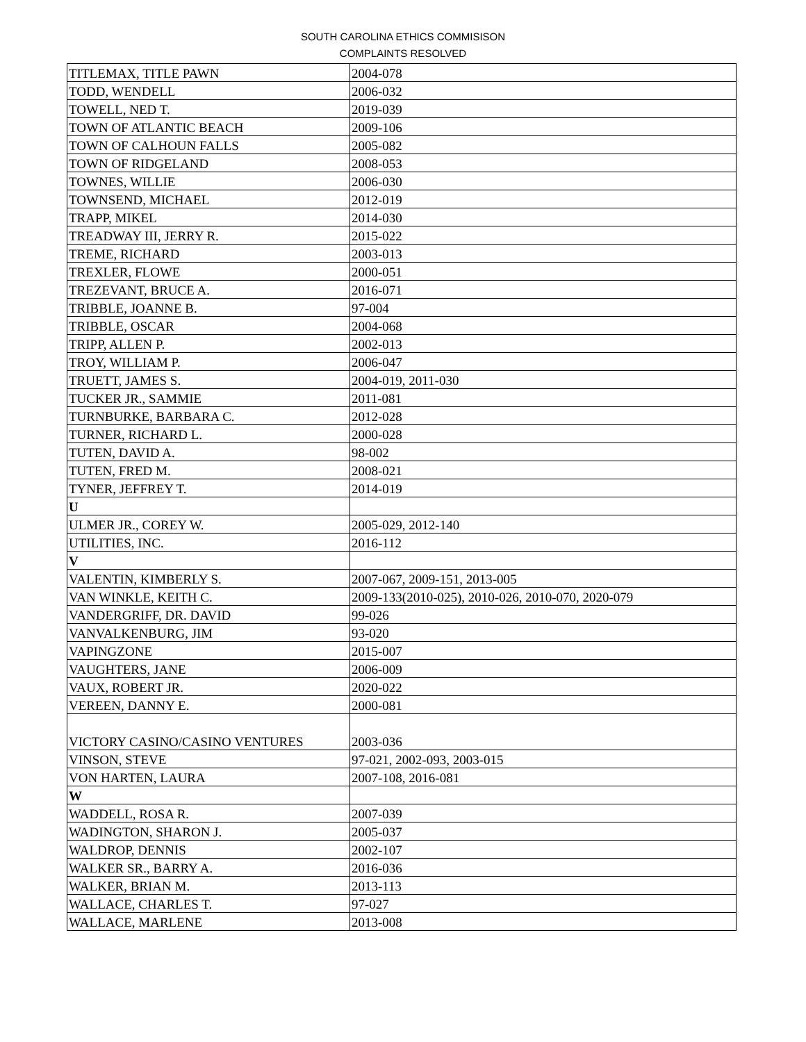SOUTH CAROLINA ETHICS COMMISISON
COMPLAINTS RESOLVED
| TITLEMAX, TITLE PAWN | 2004-078 |
| TODD, WENDELL | 2006-032 |
| TOWELL, NED T. | 2019-039 |
| TOWN OF ATLANTIC BEACH | 2009-106 |
| TOWN OF CALHOUN FALLS | 2005-082 |
| TOWN OF RIDGELAND | 2008-053 |
| TOWNES, WILLIE | 2006-030 |
| TOWNSEND, MICHAEL | 2012-019 |
| TRAPP, MIKEL | 2014-030 |
| TREADWAY III, JERRY R. | 2015-022 |
| TREME, RICHARD | 2003-013 |
| TREXLER, FLOWE | 2000-051 |
| TREZEVANT, BRUCE A. | 2016-071 |
| TRIBBLE, JOANNE B. | 97-004 |
| TRIBBLE, OSCAR | 2004-068 |
| TRIPP, ALLEN P. | 2002-013 |
| TROY, WILLIAM P. | 2006-047 |
| TRUETT, JAMES S. | 2004-019, 2011-030 |
| TUCKER JR., SAMMIE | 2011-081 |
| TURNBURKE, BARBARA C. | 2012-028 |
| TURNER, RICHARD L. | 2000-028 |
| TUTEN, DAVID A. | 98-002 |
| TUTEN, FRED M. | 2008-021 |
| TYNER, JEFFREY T. | 2014-019 |
| U | |
| ULMER JR., COREY W. | 2005-029, 2012-140 |
| UTILITIES, INC. | 2016-112 |
| V | |
| VALENTIN, KIMBERLY S. | 2007-067, 2009-151, 2013-005 |
| VAN WINKLE, KEITH C. | 2009-133(2010-025), 2010-026, 2010-070, 2020-079 |
| VANDERGRIFF, DR. DAVID | 99-026 |
| VANVALKENBURG, JIM | 93-020 |
| VAPINGZONE | 2015-007 |
| VAUGHTERS, JANE | 2006-009 |
| VAUX, ROBERT JR. | 2020-022 |
| VEREEN, DANNY E. | 2000-081 |
| VICTORY CASINO/CASINO VENTURES | 2003-036 |
| VINSON, STEVE | 97-021, 2002-093, 2003-015 |
| VON HARTEN, LAURA | 2007-108, 2016-081 |
| W | |
| WADDELL, ROSA R. | 2007-039 |
| WADINGTON, SHARON J. | 2005-037 |
| WALDROP, DENNIS | 2002-107 |
| WALKER SR., BARRY A. | 2016-036 |
| WALKER, BRIAN M. | 2013-113 |
| WALLACE, CHARLES T. | 97-027 |
| WALLACE, MARLENE | 2013-008 |